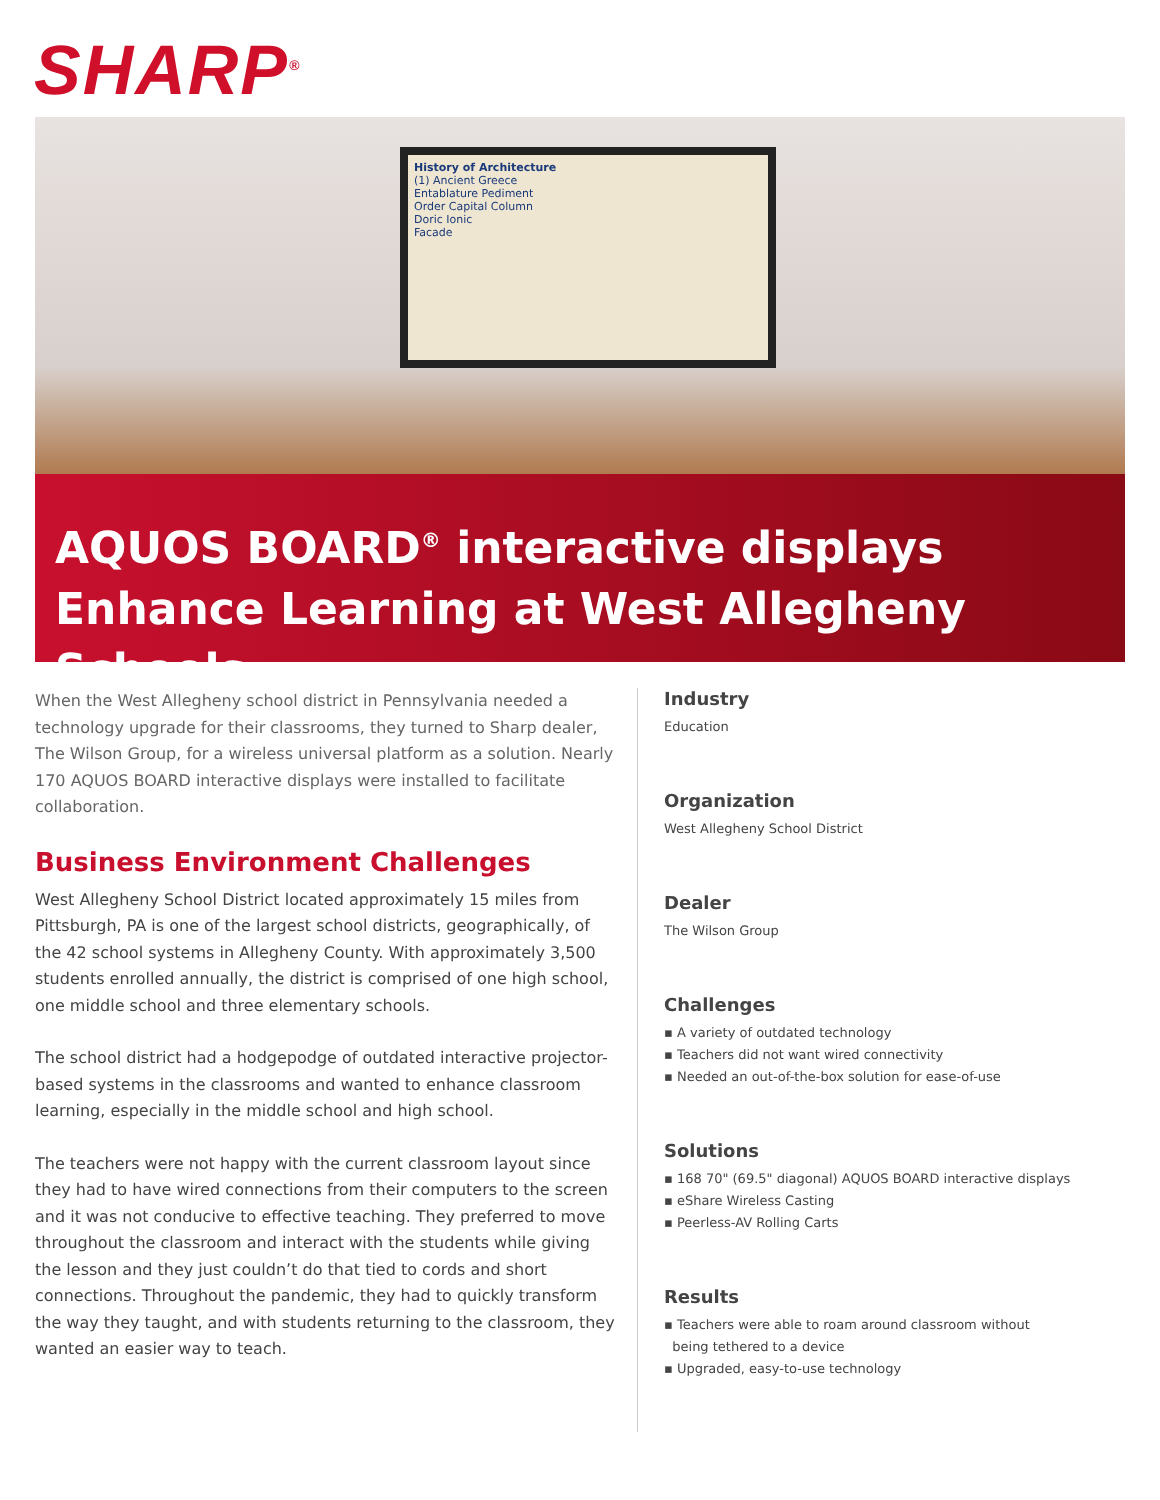SHARP<sup>®</sup>
History of Architecture
(1) Ancient Greece
Entablature Pediment
Order Capital Column
Doric Ionic
Facade
AQUOS BOARD<sup>®</sup> interactive displays Enhance Learning at West Allegheny Schools
When the West Allegheny school district in Pennsylvania needed a technology upgrade for their classrooms, they turned to Sharp dealer, The Wilson Group, for a wireless universal platform as a solution. Nearly 170 AQUOS BOARD interactive displays were installed to facilitate collaboration.
Business Environment Challenges
West Allegheny School District located approximately 15 miles from Pittsburgh, PA is one of the largest school districts, geographically, of the 42 school systems in Allegheny County. With approximately 3,500 students enrolled annually, the district is comprised of one high school, one middle school and three elementary schools.
The school district had a hodgepodge of outdated interactive projector-based systems in the classrooms and wanted to enhance classroom learning, especially in the middle school and high school.
The teachers were not happy with the current classroom layout since they had to have wired connections from their computers to the screen and it was not conducive to effective teaching. They preferred to move throughout the classroom and interact with the students while giving the lesson and they just couldn’t do that tied to cords and short connections. Throughout the pandemic, they had to quickly transform the way they taught, and with students returning to the classroom, they wanted an easier way to teach.
Industry
Education
Organization
West Allegheny School District
Dealer
The Wilson Group
Challenges
▪ A variety of outdated technology
▪ Teachers did not want wired connectivity
▪ Needed an out-of-the-box solution for ease-of-use
Solutions
▪ 168 70" (69.5" diagonal) AQUOS BOARD interactive displays
▪ eShare Wireless Casting
▪ Peerless-AV Rolling Carts
Results
▪ Teachers were able to roam around classroom without
being tethered to a device
▪ Upgraded, easy-to-use technology